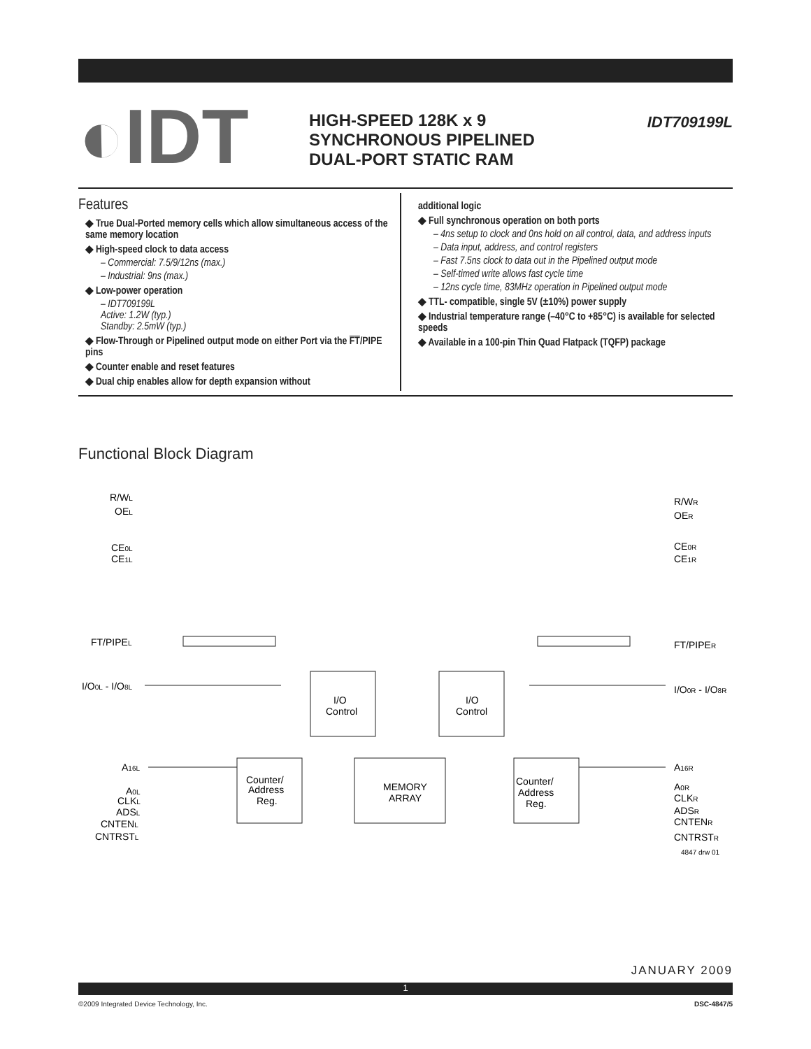◐IDT
HIGH-SPEED 128K x 9
SYNCHRONOUS PIPELINED
DUAL-PORT STATIC RAM
IDT709199L
Features
◆ True Dual-Ported memory cells which allow simultaneous access of the same memory location
◆ High-speed clock to data access
– Commercial: 7.5/9/12ns (max.)
– Industrial: 9ns (max.)
◆ Low-power operation
– IDT709199L
Active: 1.2W (typ.)
Standby: 2.5mW (typ.)
◆ Flow-Through or Pipelined output mode on either Port via the FT/PIPE pins
◆ Counter enable and reset features
◆ Dual chip enables allow for depth expansion without
additional logic
◆ Full synchronous operation on both ports
– 4ns setup to clock and 0ns hold on all control, data, and address inputs
– Data input, address, and control registers
– Fast 7.5ns clock to data out in the Pipelined output mode
– Self-timed write allows fast cycle time
– 12ns cycle time, 83MHz operation in Pipelined output mode
◆ TTL- compatible, single 5V (±10%) power supply
◆ Industrial temperature range (–40°C to +85°C) is available for selected speeds
◆ Available in a 100-pin Thin Quad Flatpack (TQFP) package
Functional Block Diagram
R/WL
OEL
CE0L
CE1L
FT/PIPEL
I/O0L - I/O8L
R/WR
OER
CE0R
CE1R
FT/PIPER
I/O0R - I/O8R
I/O
Control
I/O
Control
Counter/
Address
Reg.
MEMORY
ARRAY
Counter/
Address
Reg.
A16L
A0L
CLKL
ADSL
CNTENL
CNTRSTL
A16R
A0R
CLKR
ADSR
CNTENR
CNTRSTR
4847 drw 01
JANUARY 2009
1
©2009 Integrated Device Technology, Inc. DSC-4847/5